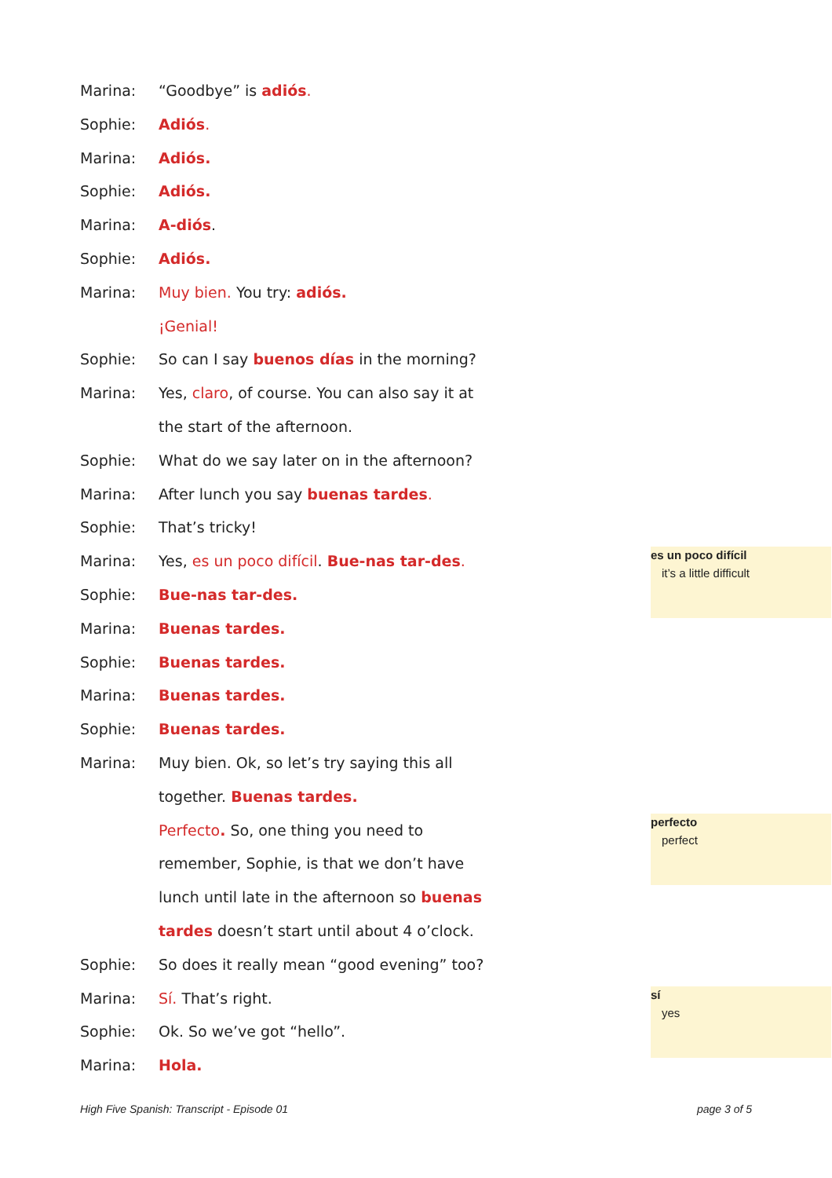Marina: “Goodbye” is adiós.
Sophie: Adiós.
Marina: Adiós.
Sophie: Adiós.
Marina: A-diós.
Sophie: Adiós.
Marina: Muy bien. You try: adiós.
¡Genial!
Sophie: So can I say buenos días in the morning?
Marina: Yes, claro, of course. You can also say it at the start of the afternoon.
Sophie: What do we say later on in the afternoon?
Marina: After lunch you say buenas tardes.
Sophie: That’s tricky!
Marina: Yes, es un poco difícil. Bue-nas tar-des.
Sophie: Bue-nas tar-des.
Marina: Buenas tardes.
Sophie: Buenas tardes.
Marina: Buenas tardes.
Sophie: Buenas tardes.
Marina: Muy bien. Ok, so let’s try saying this all together. Buenas tardes.
Perfecto. So, one thing you need to remember, Sophie, is that we don’t have lunch until late in the afternoon so buenas tardes doesn’t start until about 4 o’clock.
Sophie: So does it really mean “good evening” too?
Marina: Sí. That’s right.
Sophie: Ok. So we’ve got “hello”.
Marina: Hola.
es un poco difícil
it’s a little difficult
perfecto
perfect
sí
yes
High Five Spanish: Transcript - Episode 01 page 3 of 5